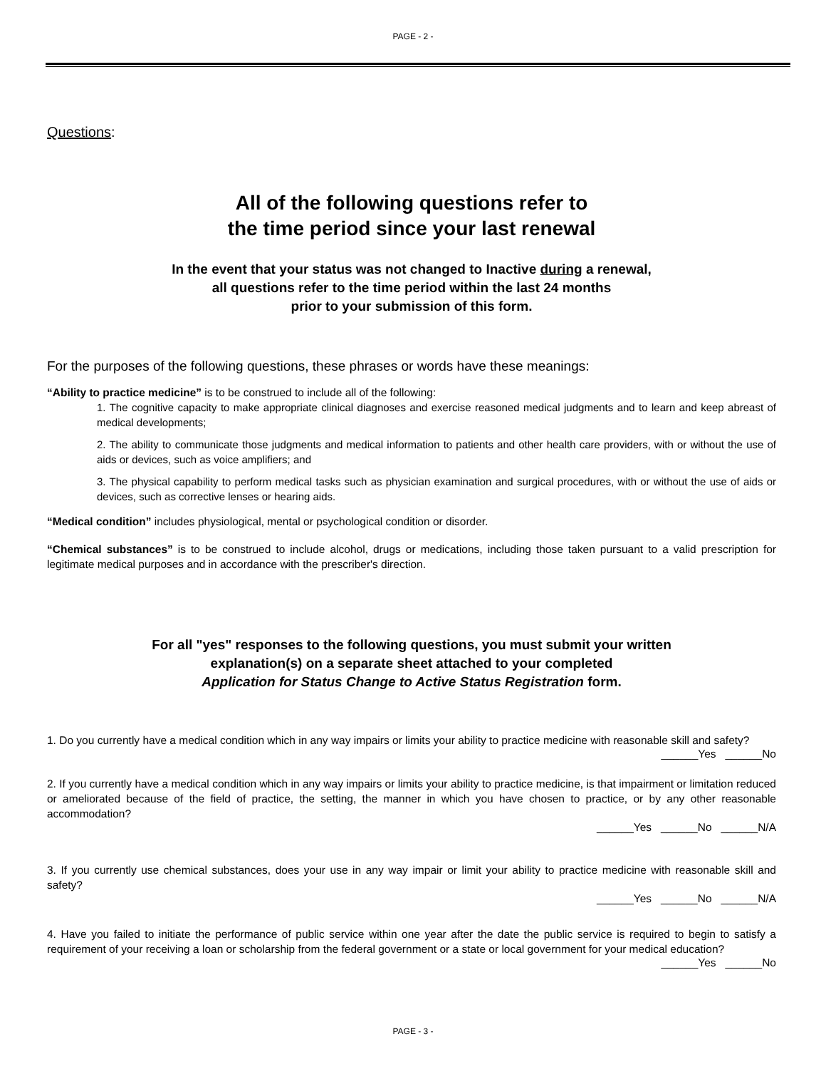PAGE - 2 -
Questions:
All of the following questions refer to
the time period since your last renewal
In the event that your status was not changed to Inactive during a renewal,
all questions refer to the time period within the last 24 months
prior to your submission of this form.
For the purposes of the following questions, these phrases or words have these meanings:
“Ability to practice medicine” is to be construed to include all of the following:
1. The cognitive capacity to make appropriate clinical diagnoses and exercise reasoned medical judgments and to learn and keep abreast of medical developments;
2. The ability to communicate those judgments and medical information to patients and other health care providers, with or without the use of aids or devices, such as voice amplifiers; and
3. The physical capability to perform medical tasks such as physician examination and surgical procedures, with or without the use of aids or devices, such as corrective lenses or hearing aids.
“Medical condition” includes physiological, mental or psychological condition or disorder.
“Chemical substances” is to be construed to include alcohol, drugs or medications, including those taken pursuant to a valid prescription for legitimate medical purposes and in accordance with the prescriber's direction.
For all "yes" responses to the following questions, you must submit your written
explanation(s) on a separate sheet attached to your completed
Application for Status Change to Active Status Registration form.
1. Do you currently have a medical condition which in any way impairs or limits your ability to practice medicine with reasonable skill and safety?
______Yes ______No
2. If you currently have a medical condition which in any way impairs or limits your ability to practice medicine, is that impairment or limitation reduced or ameliorated because of the field of practice, the setting, the manner in which you have chosen to practice, or by any other reasonable accommodation?
______Yes ______No ______N/A
3. If you currently use chemical substances, does your use in any way impair or limit your ability to practice medicine with reasonable skill and safety?
______Yes ______No ______N/A
4. Have you failed to initiate the performance of public service within one year after the date the public service is required to begin to satisfy a requirement of your receiving a loan or scholarship from the federal government or a state or local government for your medical education?
______Yes ______No
PAGE - 3 -